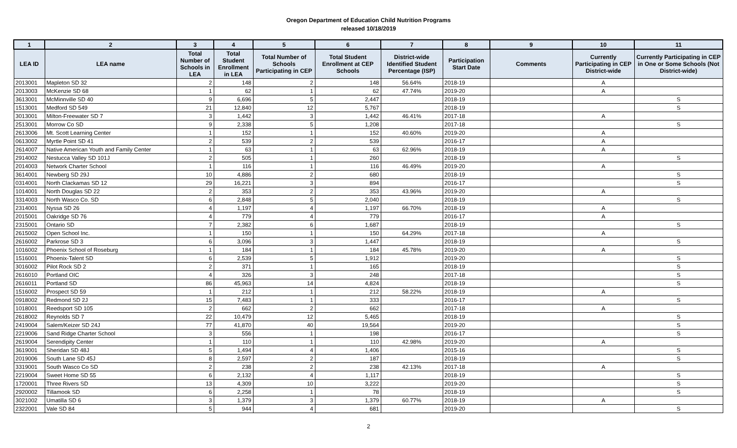Oregon Department of Education Child Nutrition Programs
released 10/18/2019
| 1 | 2 | 3 | 4 | 5 | 6 | 7 | 8 | 9 | 10 | 11 |
| --- | --- | --- | --- | --- | --- | --- | --- | --- | --- | --- |
| LEA ID | LEA name | Total Number of Schools in LEA | Total Student Enrollment in LEA | Total Number of Schools Participating in CEP | Total Student Enrollment at CEP Schools | District-wide Identified Student Percentage (ISP) | Participation Start Date | Comments | Currently Participating in CEP District-wide | Currently Participating in CEP in One or Some Schools (Not District-wide) |
| 2013001 | Mapleton SD 32 | 2 | 148 | 2 | 148 | 56.64% | 2018-19 | | A | |
| 2013003 | McKenzie SD 68 | 1 | 62 | 1 | 62 | 47.74% | 2019-20 | | A | |
| 3613001 | McMinnville SD 40 | 9 | 6,696 | 5 | 2,447 | | 2018-19 | | | S |
| 1513001 | Medford SD 549 | 21 | 12,840 | 12 | 5,767 | | 2018-19 | | | S |
| 3013001 | Milton-Freewater SD 7 | 3 | 1,442 | 3 | 1,442 | 46.41% | 2017-18 | | A | |
| 2513001 | Morrow Co SD | 9 | 2,338 | 5 | 1,208 | | 2017-18 | | | S |
| 2613006 | Mt. Scott Learning Center | 1 | 152 | 1 | 152 | 40.60% | 2019-20 | | A | |
| 0613002 | Myrtle Point SD 41 | 2 | 539 | 2 | 539 | | 2016-17 | | A | |
| 2614007 | Native American Youth and Family Center | 1 | 63 | 1 | 63 | 62.96% | 2018-19 | | A | |
| 2914002 | Nestucca Valley SD 101J | 2 | 505 | 1 | 260 | | 2018-19 | | | S |
| 2014003 | Network Charter School | 1 | 116 | 1 | 116 | 46.49% | 2019-20 | | A | |
| 3614001 | Newberg SD 29J | 10 | 4,886 | 2 | 680 | | 2018-19 | | | S |
| 0314001 | North Clackamas SD 12 | 29 | 16,221 | 3 | 894 | | 2016-17 | | | S |
| 1014001 | North Douglas SD 22 | 2 | 353 | 2 | 353 | 43.96% | 2019-20 | | A | |
| 3314003 | North Wasco Co. SD | 6 | 2,848 | 5 | 2,040 | | 2018-19 | | | S |
| 2314001 | Nyssa SD 26 | 4 | 1,197 | 4 | 1,197 | 66.70% | 2018-19 | | A | |
| 2015001 | Oakridge SD 76 | 4 | 779 | 4 | 779 | | 2016-17 | | A | |
| 2315001 | Ontario SD | 7 | 2,382 | 6 | 1,687 | | 2018-19 | | | S |
| 2615002 | Open School Inc. | 1 | 150 | 1 | 150 | 64.29% | 2017-18 | | A | |
| 2616002 | Parkrose SD 3 | 6 | 3,096 | 3 | 1,447 | | 2018-19 | | | S |
| 1016002 | Phoenix School of Roseburg | 1 | 184 | 1 | 184 | 45.78% | 2019-20 | | A | |
| 1516001 | Phoenix-Talent SD | 6 | 2,539 | 5 | 1,912 | | 2019-20 | | | S |
| 3016002 | Pilot Rock SD 2 | 2 | 371 | 1 | 165 | | 2018-19 | | | S |
| 2616010 | Portland OIC | 4 | 326 | 3 | 248 | | 2017-18 | | | S |
| 2616011 | Portland SD | 86 | 45,963 | 14 | 4,824 | | 2018-19 | | | S |
| 1516002 | Prospect SD 59 | 1 | 212 | 1 | 212 | 58.22% | 2018-19 | | A | |
| 0918002 | Redmond SD 2J | 15 | 7,483 | 1 | 333 | | 2016-17 | | | S |
| 1018001 | Reedsport SD 105 | 2 | 662 | 2 | 662 | | 2017-18 | | A | |
| 2618002 | Reynolds SD 7 | 22 | 10,479 | 12 | 5,465 | | 2018-19 | | | S |
| 2419004 | Salem/Keizer SD 24J | 77 | 41,870 | 40 | 19,564 | | 2019-20 | | | S |
| 2219006 | Sand Ridge Charter School | 3 | 556 | 1 | 198 | | 2016-17 | | | S |
| 2619004 | Serendipity Center | 1 | 110 | 1 | 110 | 42.98% | 2019-20 | | A | |
| 3619001 | Sheridan SD 48J | 5 | 1,494 | 4 | 1,406 | | 2015-16 | | | S |
| 2019006 | South Lane SD 45J | 8 | 2,597 | 2 | 187 | | 2018-19 | | | S |
| 3319001 | South Wasco Co SD | 2 | 238 | 2 | 238 | 42.13% | 2017-18 | | A | |
| 2219004 | Sweet Home SD 55 | 6 | 2,132 | 4 | 1,117 | | 2018-19 | | | S |
| 1720001 | Three Rivers SD | 13 | 4,309 | 10 | 3,222 | | 2019-20 | | | S |
| 2920002 | Tillamook SD | 6 | 2,258 | 1 | 78 | | 2018-19 | | | S |
| 3021002 | Umatilla SD 6 | 3 | 1,379 | 3 | 1,379 | 60.77% | 2018-19 | | A | |
| 2322001 | Vale SD 84 | 5 | 944 | 4 | 681 | | 2019-20 | | | S |
2